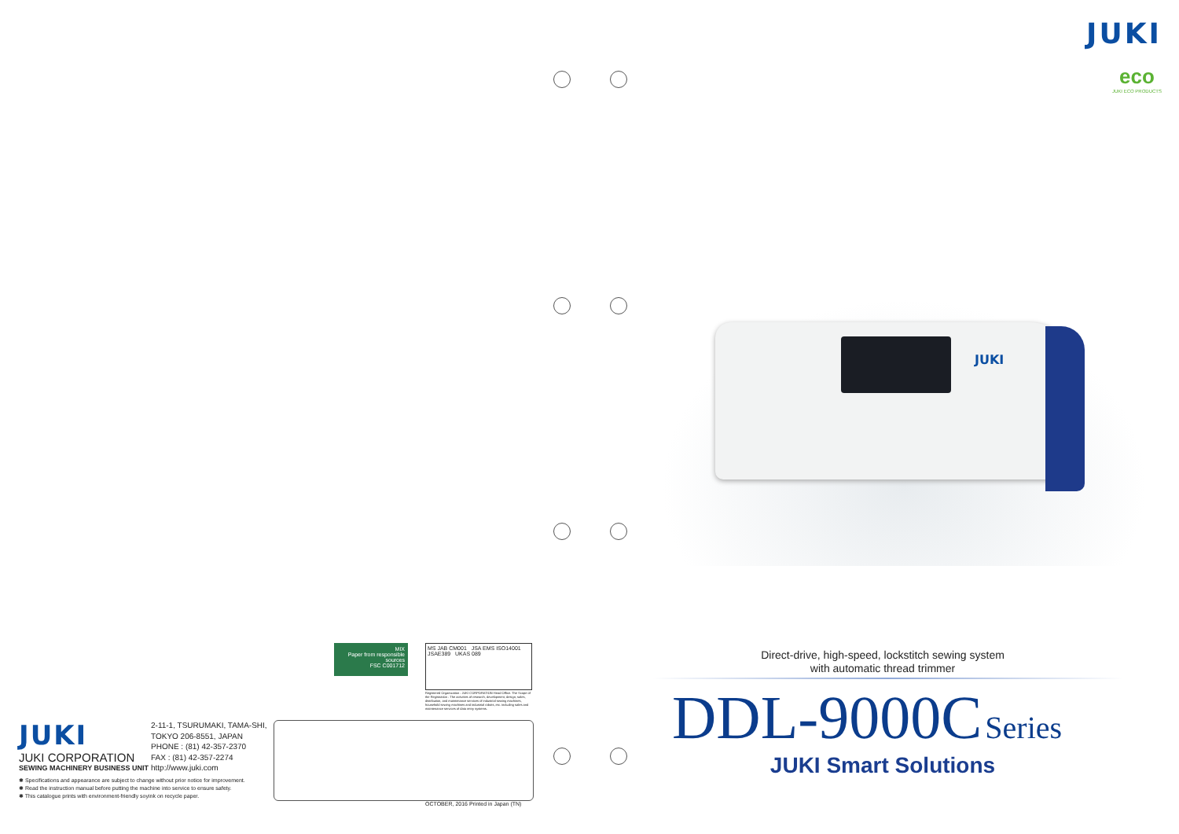MIX
Paper from responsible sources
FSC C001712
MS JAB CM001 JSA EMS ISO14001 JSAE389 UKAS 089
Registered Organization : JUKI CORPORATION Head Office. The Scope of the Registration : The activities of research, development, design, sales, distribution, and maintenance services of industrial sewing machines, household sewing machines and industrial robots, etc. including sales and maintenance services of data entry systems.
JUKI
JUKI CORPORATION
SEWING MACHINERY BUSINESS UNIT
2-11-1, TSURUMAKI, TAMA-SHI,
TOKYO 206-8551, JAPAN
PHONE : (81) 42-357-2370
FAX : (81) 42-357-2274
http://www.juki.com
✱ Specifications and appearance are subject to change without prior notice for improvement.
✱ Read the instruction manual before putting the machine into service to ensure safety.
✱ This catalogue prints with environment-friendly soyink on recycle paper.
OCTOBER, 2016 Printed in Japan (TN)
JUKI
eco
JUKI ECO PRODUCTS
JUKI
Direct-drive, high-speed, lockstitch sewing system
with automatic thread trimmer
DDL-9000C Series
JUKI Smart Solutions